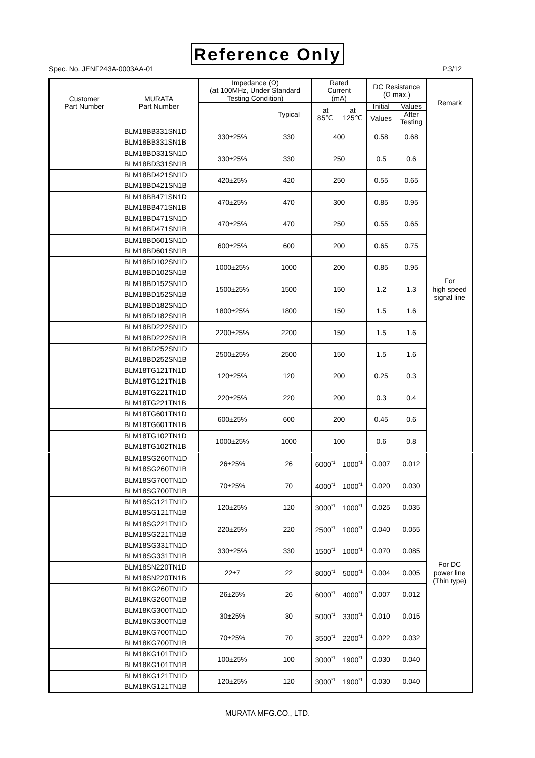Reference Only
Spec. No. JENF243A-0003AA-01 P.3/12
| Customer Part Number | MURATA Part Number | Impedance (Ω) (at 100MHz, Under Standard Testing Condition) | | Rated Current (mA) | | DC Resistance (Ω max.) | | Remark |
| --- | --- | --- | --- | --- | --- | --- | --- | --- |
| | | | Typical | at 85℃ | at 125℃ | Initial | Values | |
| | | | | | | Values | After Testing | |
| | BLM18BB331SN1D BLM18BB331SN1B | 330±25% | 330 | 400 | | 0.58 | 0.68 | For high speed signal line |
| | BLM18BD331SN1D BLM18BD331SN1B | 330±25% | 330 | 250 | | 0.5 | 0.6 | |
| | BLM18BD421SN1D BLM18BD421SN1B | 420±25% | 420 | 250 | | 0.55 | 0.65 | |
| | BLM18BB471SN1D BLM18BB471SN1B | 470±25% | 470 | 300 | | 0.85 | 0.95 | |
| | BLM18BD471SN1D BLM18BD471SN1B | 470±25% | 470 | 250 | | 0.55 | 0.65 | |
| | BLM18BD601SN1D BLM18BD601SN1B | 600±25% | 600 | 200 | | 0.65 | 0.75 | |
| | BLM18BD102SN1D BLM18BD102SN1B | 1000±25% | 1000 | 200 | | 0.85 | 0.95 | |
| | BLM18BD152SN1D BLM18BD152SN1B | 1500±25% | 1500 | 150 | | 1.2 | 1.3 | |
| | BLM18BD182SN1D BLM18BD182SN1B | 1800±25% | 1800 | 150 | | 1.5 | 1.6 | |
| | BLM18BD222SN1D BLM18BD222SN1B | 2200±25% | 2200 | 150 | | 1.5 | 1.6 | |
| | BLM18BD252SN1D BLM18BD252SN1B | 2500±25% | 2500 | 150 | | 1.5 | 1.6 | |
| | BLM18TG121TN1D BLM18TG121TN1B | 120±25% | 120 | 200 | | 0.25 | 0.3 | |
| | BLM18TG221TN1D BLM18TG221TN1B | 220±25% | 220 | 200 | | 0.3 | 0.4 | |
| | BLM18TG601TN1D BLM18TG601TN1B | 600±25% | 600 | 200 | | 0.45 | 0.6 | |
| | BLM18TG102TN1D BLM18TG102TN1B | 1000±25% | 1000 | 100 | | 0.6 | 0.8 | |
| | BLM18SG260TN1D BLM18SG260TN1B | 26±25% | 26 | 6000<sup>*1</sup> | 1000<sup>*1</sup> | 0.007 | 0.012 | For DC power line (Thin type) |
| | BLM18SG700TN1D BLM18SG700TN1B | 70±25% | 70 | 4000<sup>*1</sup> | 1000<sup>*1</sup> | 0.020 | 0.030 | |
| | BLM18SG121TN1D BLM18SG121TN1B | 120±25% | 120 | 3000<sup>*1</sup> | 1000<sup>*1</sup> | 0.025 | 0.035 | |
| | BLM18SG221TN1D BLM18SG221TN1B | 220±25% | 220 | 2500<sup>*1</sup> | 1000<sup>*1</sup> | 0.040 | 0.055 | |
| | BLM18SG331TN1D BLM18SG331TN1B | 330±25% | 330 | 1500<sup>*1</sup> | 1000<sup>*1</sup> | 0.070 | 0.085 | |
| | BLM18SN220TN1D BLM18SN220TN1B | 22±7 | 22 | 8000<sup>*1</sup> | 5000<sup>*1</sup> | 0.004 | 0.005 | |
| | BLM18KG260TN1D BLM18KG260TN1B | 26±25% | 26 | 6000<sup>*1</sup> | 4000<sup>*1</sup> | 0.007 | 0.012 | |
| | BLM18KG300TN1D BLM18KG300TN1B | 30±25% | 30 | 5000<sup>*1</sup> | 3300<sup>*1</sup> | 0.010 | 0.015 | |
| | BLM18KG700TN1D BLM18KG700TN1B | 70±25% | 70 | 3500<sup>*1</sup> | 2200<sup>*1</sup> | 0.022 | 0.032 | |
| | BLM18KG101TN1D BLM18KG101TN1B | 100±25% | 100 | 3000<sup>*1</sup> | 1900<sup>*1</sup> | 0.030 | 0.040 | |
| | BLM18KG121TN1D BLM18KG121TN1B | 120±25% | 120 | 3000<sup>*1</sup> | 1900<sup>*1</sup> | 0.030 | 0.040 | |
MURATA MFG.CO., LTD.